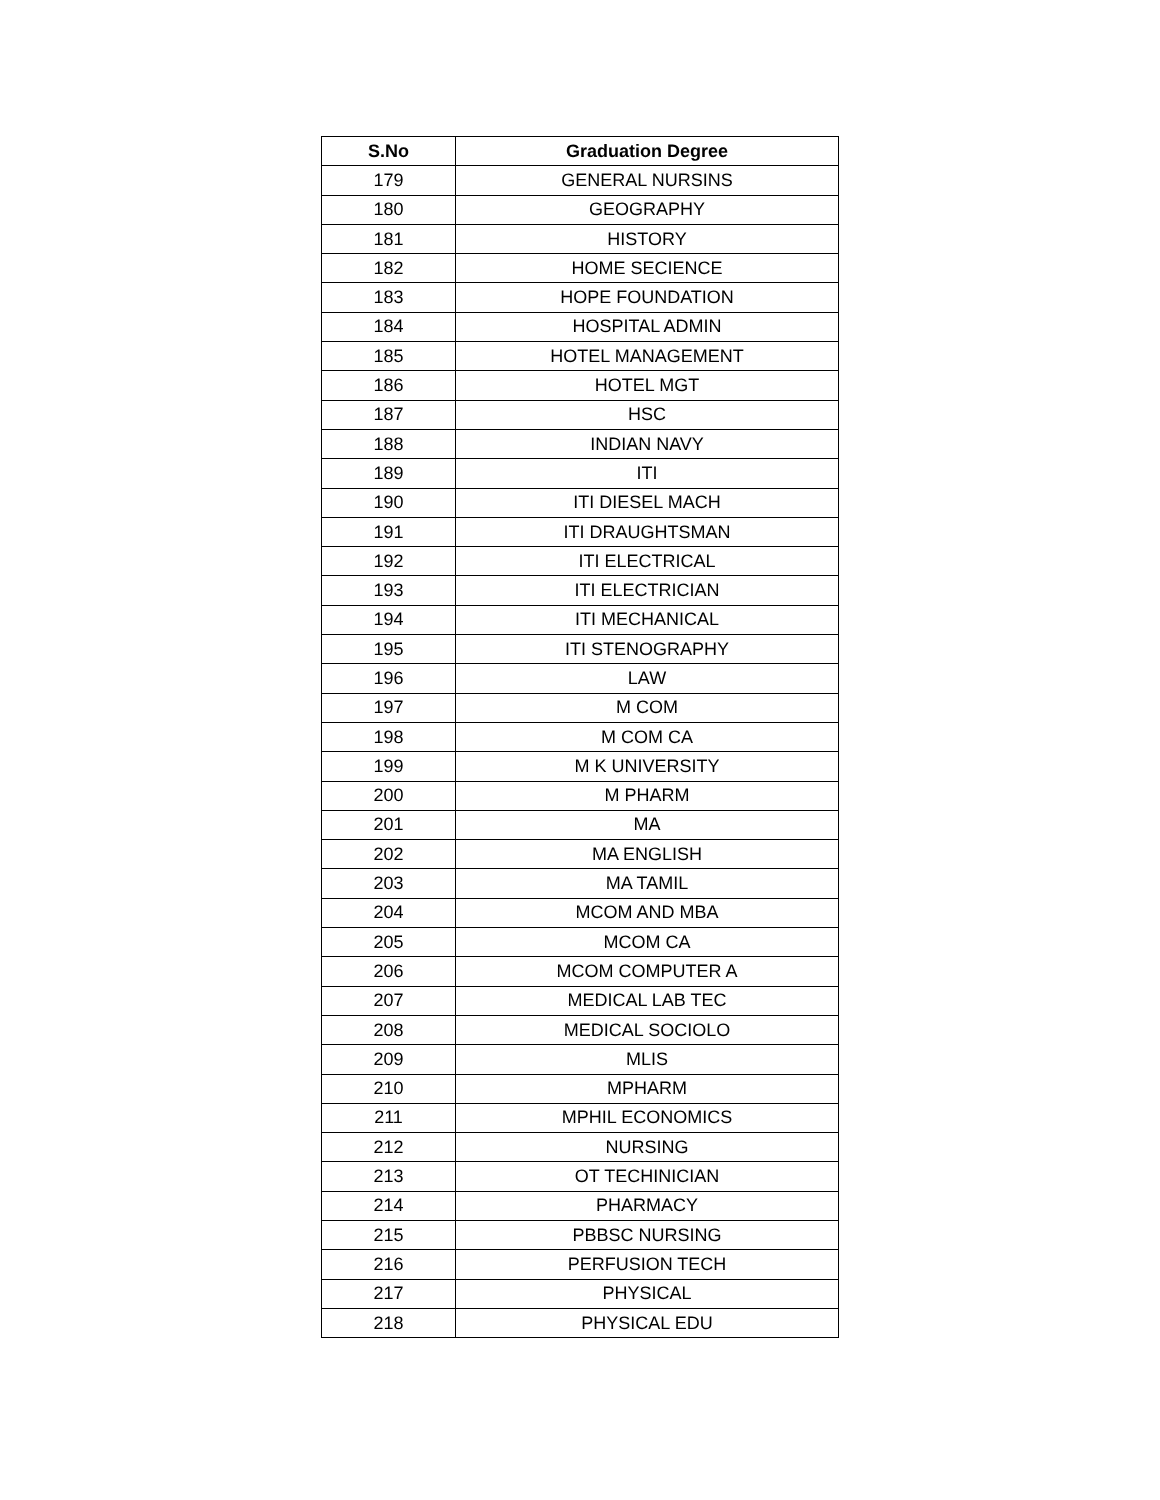| S.No | Graduation Degree |
| --- | --- |
| 179 | GENERAL NURSINS |
| 180 | GEOGRAPHY |
| 181 | HISTORY |
| 182 | HOME SECIENCE |
| 183 | HOPE FOUNDATION |
| 184 | HOSPITAL ADMIN |
| 185 | HOTEL MANAGEMENT |
| 186 | HOTEL MGT |
| 187 | HSC |
| 188 | INDIAN NAVY |
| 189 | ITI |
| 190 | ITI DIESEL MACH |
| 191 | ITI DRAUGHTSMAN |
| 192 | ITI ELECTRICAL |
| 193 | ITI ELECTRICIAN |
| 194 | ITI MECHANICAL |
| 195 | ITI STENOGRAPHY |
| 196 | LAW |
| 197 | M COM |
| 198 | M COM CA |
| 199 | M K UNIVERSITY |
| 200 | M PHARM |
| 201 | MA |
| 202 | MA ENGLISH |
| 203 | MA TAMIL |
| 204 | MCOM AND MBA |
| 205 | MCOM CA |
| 206 | MCOM COMPUTER A |
| 207 | MEDICAL LAB TEC |
| 208 | MEDICAL SOCIOLO |
| 209 | MLIS |
| 210 | MPHARM |
| 211 | MPHIL ECONOMICS |
| 212 | NURSING |
| 213 | OT TECHINICIAN |
| 214 | PHARMACY |
| 215 | PBBSC NURSING |
| 216 | PERFUSION TECH |
| 217 | PHYSICAL |
| 218 | PHYSICAL EDU |